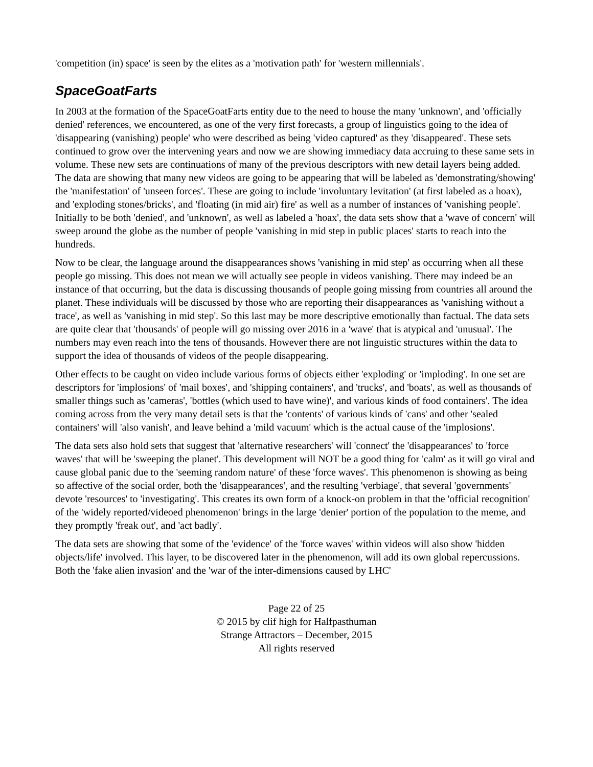'competition (in) space' is seen by the elites as a 'motivation path' for 'western millennials'.
SpaceGoatFarts
In 2003 at the formation of the SpaceGoatFarts entity due to the need to house the many 'unknown', and 'officially denied' references, we encountered, as one of the very first forecasts, a group of linguistics going to the idea of 'disappearing (vanishing) people' who were described as being 'video captured' as they 'disappeared'. These sets continued to grow over the intervening years and now we are showing immediacy data accruing to these same sets in volume. These new sets are continuations of many of the previous descriptors with new detail layers being added. The data are showing that many new videos are going to be appearing that will be labeled as 'demonstrating/showing' the 'manifestation' of 'unseen forces'. These are going to include 'involuntary levitation' (at first labeled as a hoax), and 'exploding stones/bricks', and 'floating (in mid air) fire' as well as a number of instances of 'vanishing people'. Initially to be both 'denied', and 'unknown', as well as labeled a 'hoax', the data sets show that a 'wave of concern' will sweep around the globe as the number of people 'vanishing in mid step in public places' starts to reach into the hundreds.
Now to be clear, the language around the disappearances shows 'vanishing in mid step' as occurring when all these people go missing. This does not mean we will actually see people in videos vanishing. There may indeed be an instance of that occurring, but the data is discussing thousands of people going missing from countries all around the planet. These individuals will be discussed by those who are reporting their disappearances as 'vanishing without a trace', as well as 'vanishing in mid step'. So this last may be more descriptive emotionally than factual. The data sets are quite clear that 'thousands' of people will go missing over 2016 in a 'wave' that is atypical and 'unusual'. The numbers may even reach into the tens of thousands. However there are not linguistic structures within the data to support the idea of thousands of videos of the people disappearing.
Other effects to be caught on video include various forms of objects either 'exploding' or 'imploding'. In one set are descriptors for 'implosions' of 'mail boxes', and 'shipping containers', and 'trucks', and 'boats', as well as thousands of smaller things such as 'cameras', 'bottles (which used to have wine)', and various kinds of food containers'. The idea coming across from the very many detail sets is that the 'contents' of various kinds of 'cans' and other 'sealed containers' will 'also vanish', and leave behind a 'mild vacuum' which is the actual cause of the 'implosions'.
The data sets also hold sets that suggest that 'alternative researchers' will 'connect' the 'disappearances' to 'force waves' that will be 'sweeping the planet'. This development will NOT be a good thing for 'calm' as it will go viral and cause global panic due to the 'seeming random nature' of these 'force waves'. This phenomenon is showing as being so affective of the social order, both the 'disappearances', and the resulting 'verbiage', that several 'governments' devote 'resources' to 'investigating'. This creates its own form of a knock-on problem in that the 'official recognition' of the 'widely reported/videoed phenomenon' brings in the large 'denier' portion of the population to the meme, and they promptly 'freak out', and 'act badly'.
The data sets are showing that some of the 'evidence' of the 'force waves' within videos will also show 'hidden objects/life' involved. This layer, to be discovered later in the phenomenon, will add its own global repercussions. Both the 'fake alien invasion' and the 'war of the inter-dimensions caused by LHC'
Page 22 of 25
© 2015 by clif high for Halfpasthuman
Strange Attractors – December, 2015
All rights reserved